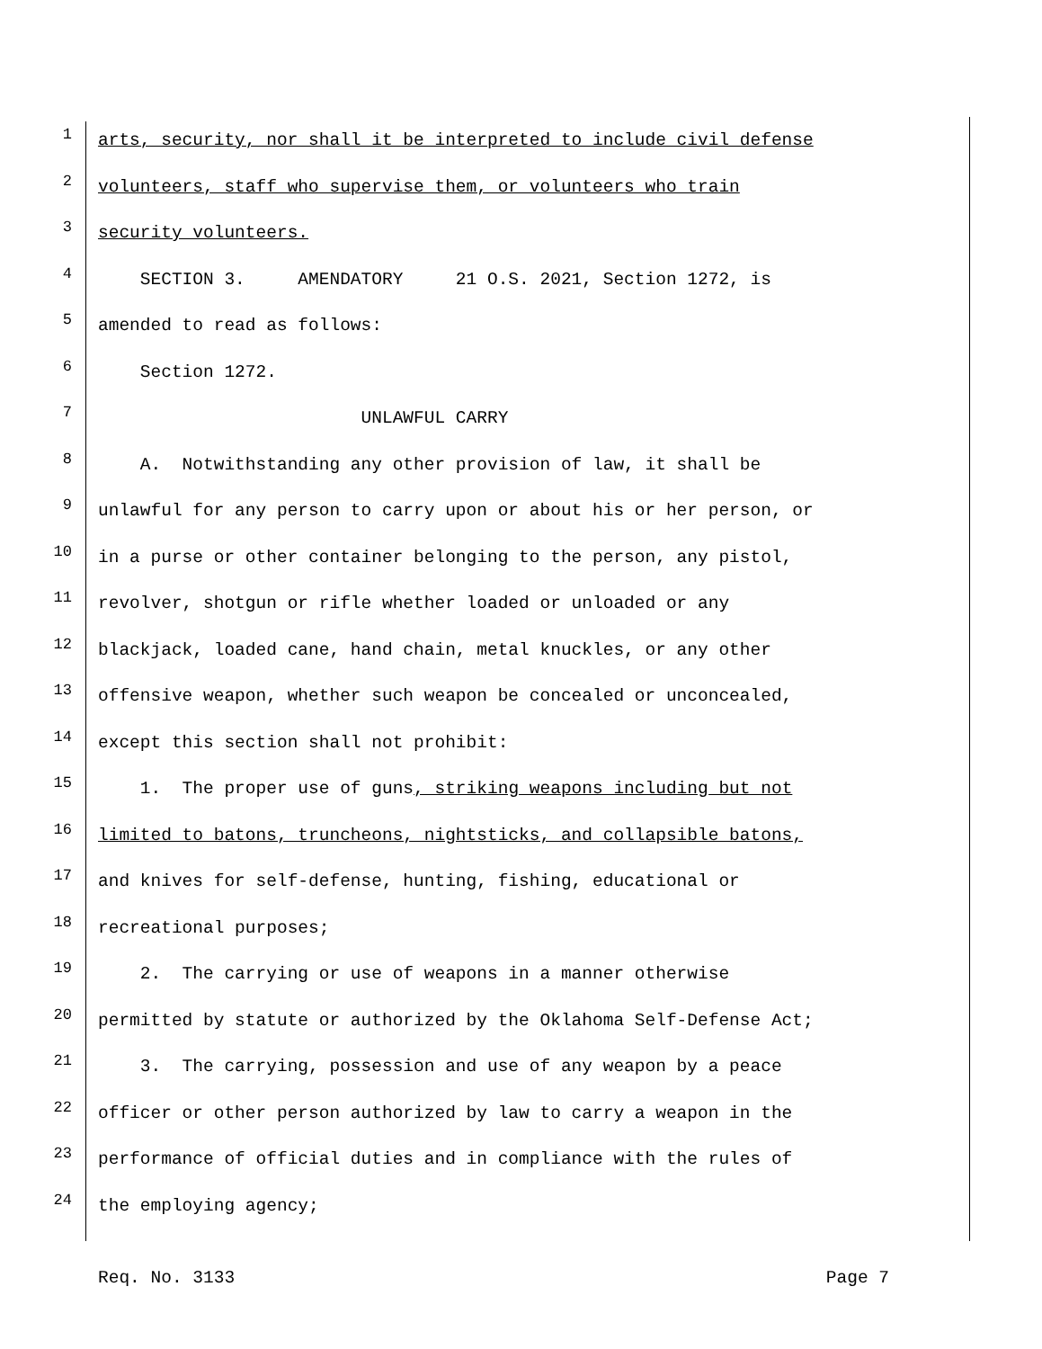1 arts, security, nor shall it be interpreted to include civil defense
2 volunteers, staff who supervise them, or volunteers who train
3 security volunteers.
4 SECTION 3. AMENDATORY 21 O.S. 2021, Section 1272, is
5 amended to read as follows:
6 Section 1272.
7 UNLAWFUL CARRY
8 A. Notwithstanding any other provision of law, it shall be
9 unlawful for any person to carry upon or about his or her person, or
10 in a purse or other container belonging to the person, any pistol,
11 revolver, shotgun or rifle whether loaded or unloaded or any
12 blackjack, loaded cane, hand chain, metal knuckles, or any other
13 offensive weapon, whether such weapon be concealed or unconcealed,
14 except this section shall not prohibit:
15 1. The proper use of guns, striking weapons including but not
16 limited to batons, truncheons, nightsticks, and collapsible batons,
17 and knives for self-defense, hunting, fishing, educational or
18 recreational purposes;
19 2. The carrying or use of weapons in a manner otherwise
20 permitted by statute or authorized by the Oklahoma Self-Defense Act;
21 3. The carrying, possession and use of any weapon by a peace
22 officer or other person authorized by law to carry a weapon in the
23 performance of official duties and in compliance with the rules of
24 the employing agency;
Req. No. 3133 Page 7